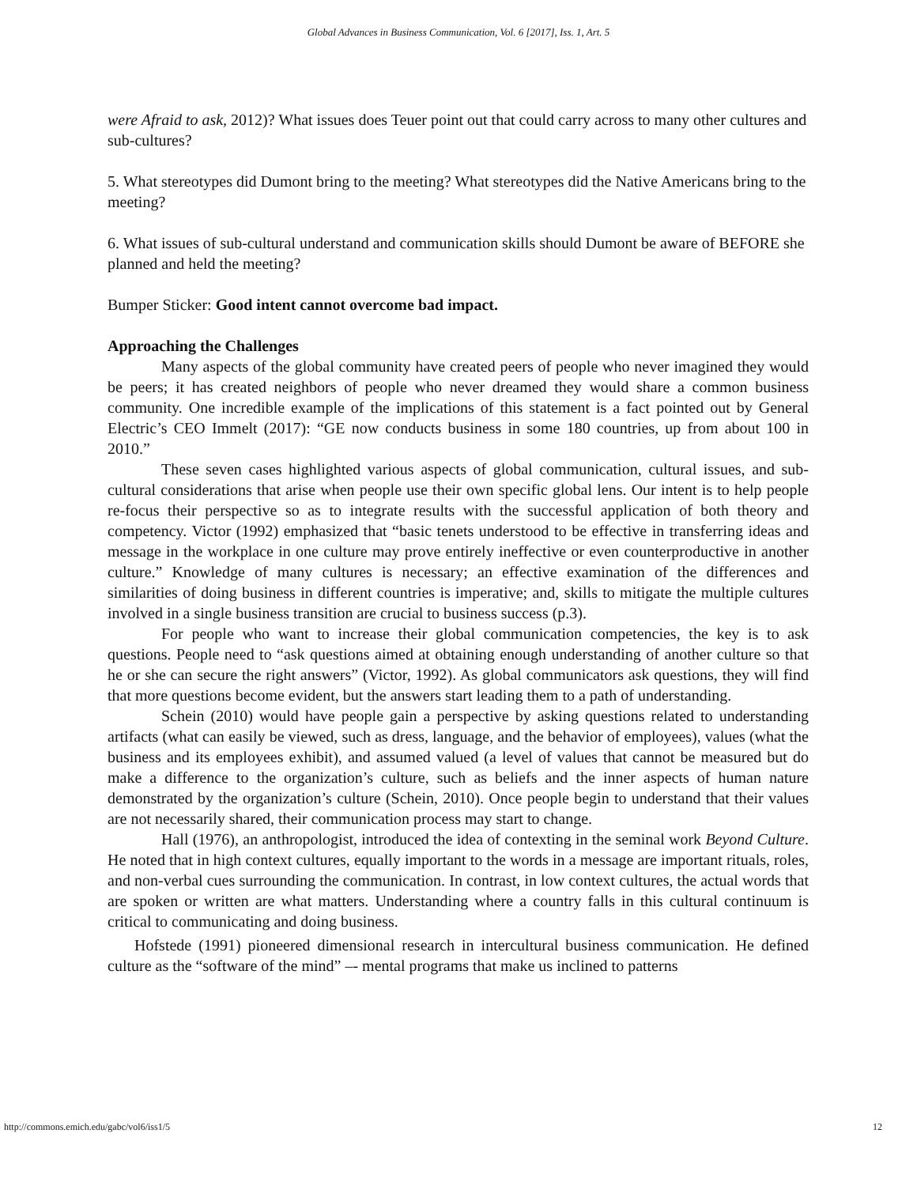Global Advances in Business Communication, Vol. 6 [2017], Iss. 1, Art. 5
were Afraid to ask, 2012)? What issues does Teuer point out that could carry across to many other cultures and sub-cultures?
5. What stereotypes did Dumont bring to the meeting? What stereotypes did the Native Americans bring to the meeting?
6. What issues of sub-cultural understand and communication skills should Dumont be aware of BEFORE she planned and held the meeting?
Bumper Sticker: Good intent cannot overcome bad impact.
Approaching the Challenges
Many aspects of the global community have created peers of people who never imagined they would be peers; it has created neighbors of people who never dreamed they would share a common business community. One incredible example of the implications of this statement is a fact pointed out by General Electric’s CEO Immelt (2017): “GE now conducts business in some 180 countries, up from about 100 in 2010.”
These seven cases highlighted various aspects of global communication, cultural issues, and sub-cultural considerations that arise when people use their own specific global lens. Our intent is to help people re-focus their perspective so as to integrate results with the successful application of both theory and competency. Victor (1992) emphasized that “basic tenets understood to be effective in transferring ideas and message in the workplace in one culture may prove entirely ineffective or even counterproductive in another culture.” Knowledge of many cultures is necessary; an effective examination of the differences and similarities of doing business in different countries is imperative; and, skills to mitigate the multiple cultures involved in a single business transition are crucial to business success (p.3).
For people who want to increase their global communication competencies, the key is to ask questions. People need to “ask questions aimed at obtaining enough understanding of another culture so that he or she can secure the right answers” (Victor, 1992). As global communicators ask questions, they will find that more questions become evident, but the answers start leading them to a path of understanding.
Schein (2010) would have people gain a perspective by asking questions related to understanding artifacts (what can easily be viewed, such as dress, language, and the behavior of employees), values (what the business and its employees exhibit), and assumed valued (a level of values that cannot be measured but do make a difference to the organization’s culture, such as beliefs and the inner aspects of human nature demonstrated by the organization’s culture (Schein, 2010). Once people begin to understand that their values are not necessarily shared, their communication process may start to change.
Hall (1976), an anthropologist, introduced the idea of contexting in the seminal work Beyond Culture. He noted that in high context cultures, equally important to the words in a message are important rituals, roles, and non-verbal cues surrounding the communication. In contrast, in low context cultures, the actual words that are spoken or written are what matters. Understanding where a country falls in this cultural continuum is critical to communicating and doing business.
Hofstede (1991) pioneered dimensional research in intercultural business communication. He defined culture as the “software of the mind” –- mental programs that make us inclined to patterns
http://commons.emich.edu/gabc/vol6/iss1/5 12